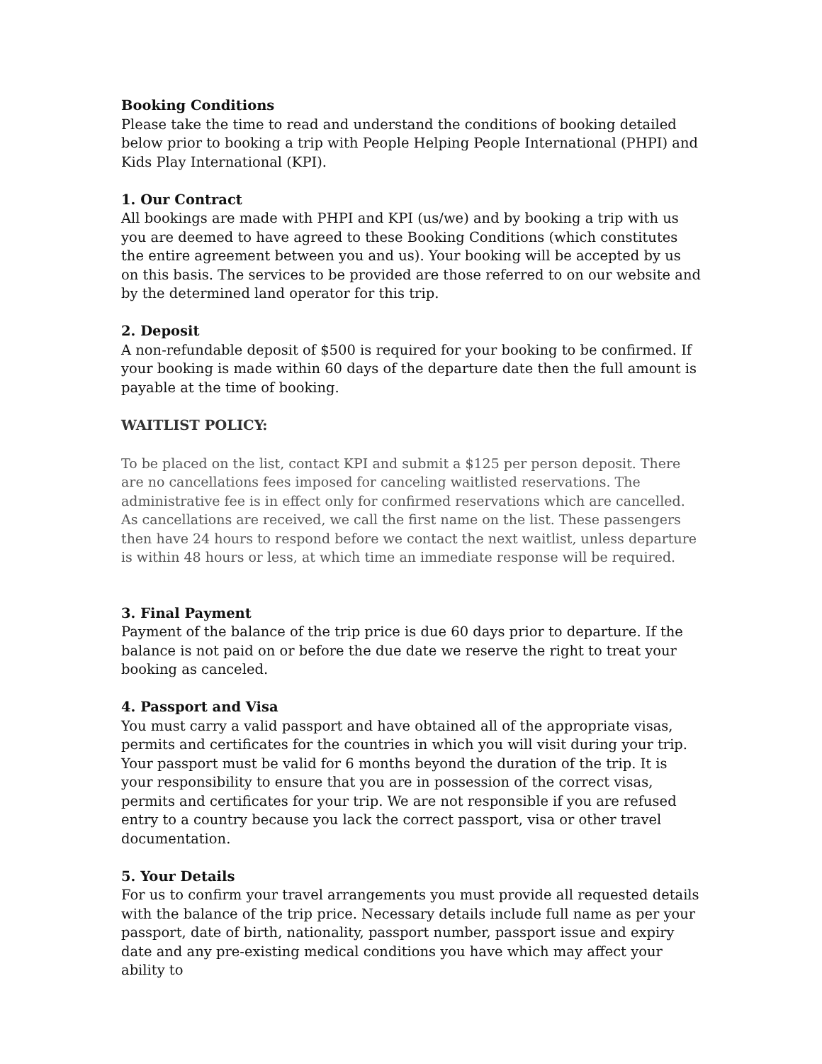Booking Conditions
Please take the time to read and understand the conditions of booking detailed below prior to booking a trip with People Helping People International (PHPI) and Kids Play International (KPI).
1. Our Contract
All bookings are made with PHPI and KPI (us/we) and by booking a trip with us you are deemed to have agreed to these Booking Conditions (which constitutes the entire agreement between you and us). Your booking will be accepted by us on this basis. The services to be provided are those referred to on our website and by the determined land operator for this trip.
2. Deposit
A non-refundable deposit of $500 is required for your booking to be confirmed. If your booking is made within 60 days of the departure date then the full amount is payable at the time of booking.
WAITLIST POLICY:
To be placed on the list, contact KPI and submit a $125 per person deposit. There are no cancellations fees imposed for canceling waitlisted reservations. The administrative fee is in effect only for confirmed reservations which are cancelled. As cancellations are received, we call the first name on the list. These passengers then have 24 hours to respond before we contact the next waitlist, unless departure is within 48 hours or less, at which time an immediate response will be required.
3. Final Payment
Payment of the balance of the trip price is due 60 days prior to departure. If the balance is not paid on or before the due date we reserve the right to treat your booking as canceled.
4. Passport and Visa
You must carry a valid passport and have obtained all of the appropriate visas, permits and certificates for the countries in which you will visit during your trip. Your passport must be valid for 6 months beyond the duration of the trip. It is your responsibility to ensure that you are in possession of the correct visas, permits and certificates for your trip. We are not responsible if you are refused entry to a country because you lack the correct passport, visa or other travel documentation.
5. Your Details
For us to confirm your travel arrangements you must provide all requested details with the balance of the trip price. Necessary details include full name as per your passport, date of birth, nationality, passport number, passport issue and expiry date and any pre-existing medical conditions you have which may affect your ability to